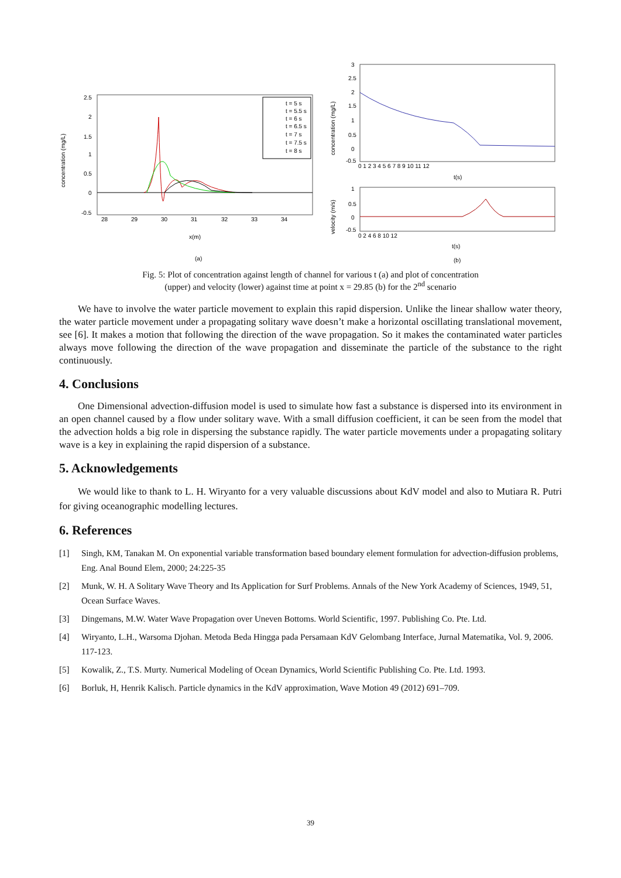concentration (mg/L)
2.5
2
1.5
1
0.5
0
-0.5
28
29
30
31
32
33
34
x(m)
t = 5 s
t = 5.5 s
t = 6 s
t = 6.5 s
t = 7 s
t = 7.5 s
t = 8 s
(a)
concentration (mg/L)
3
2.5
2
1.5
1
0.5
0
-0.5
0 1 2 3 4 5 6 7 8 9 10 11 12
t(s)
velocity (m/s)
1
0.5
0
-0.5
0 2 4 6 8 10 12
t(s)
(b)
Fig. 5: Plot of concentration against length of channel for various t (a) and plot of concentration
(upper) and velocity (lower) against time at point x = 29.85 (b) for the 2<sup>nd</sup> scenario
We have to involve the water particle movement to explain this rapid dispersion. Unlike the linear shallow water theory, the water particle movement under a propagating solitary wave doesn’t make a horizontal oscillating translational movement, see [6]. It makes a motion that following the direction of the wave propagation. So it makes the contaminated water particles always move following the direction of the wave propagation and disseminate the particle of the substance to the right continuously.
4. Conclusions
One Dimensional advection-diffusion model is used to simulate how fast a substance is dispersed into its environment in an open channel caused by a flow under solitary wave. With a small diffusion coefficient, it can be seen from the model that the advection holds a big role in dispersing the substance rapidly. The water particle movements under a propagating solitary wave is a key in explaining the rapid dispersion of a substance.
5. Acknowledgements
We would like to thank to L. H. Wiryanto for a very valuable discussions about KdV model and also to Mutiara R. Putri for giving oceanographic modelling lectures.
6. References
[1] Singh, KM, Tanakan M. On exponential variable transformation based boundary element formulation for advection-diffusion problems, Eng. Anal Bound Elem, 2000; 24:225-35
[2] Munk, W. H. A Solitary Wave Theory and Its Application for Surf Problems. Annals of the New York Academy of Sciences, 1949, 51, Ocean Surface Waves.
[3] Dingemans, M.W. Water Wave Propagation over Uneven Bottoms. World Scientific, 1997. Publishing Co. Pte. Ltd.
[4] Wiryanto, L.H., Warsoma Djohan. Metoda Beda Hingga pada Persamaan KdV Gelombang Interface, Jurnal Matematika, Vol. 9, 2006. 117-123.
[5] Kowalik, Z., T.S. Murty. Numerical Modeling of Ocean Dynamics, World Scientific Publishing Co. Pte. Ltd. 1993.
[6] Borluk, H, Henrik Kalisch. Particle dynamics in the KdV approximation, Wave Motion 49 (2012) 691–709.
39